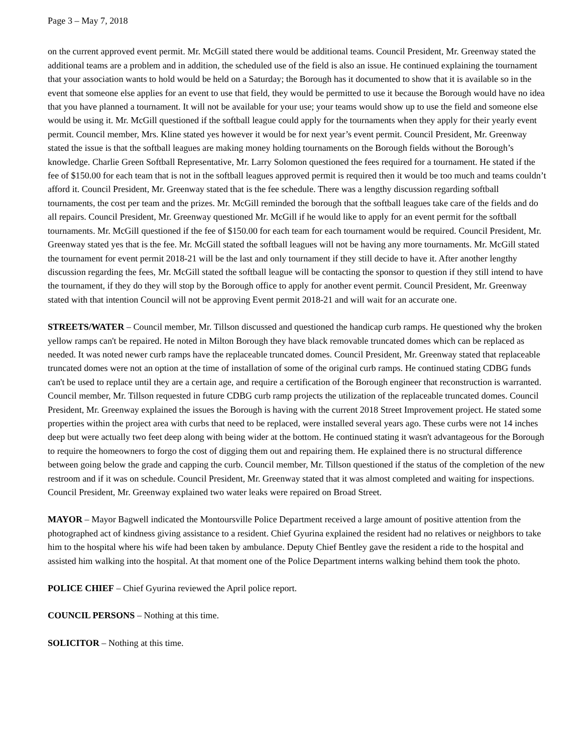Page 3 – May 7, 2018
on the current approved event permit. Mr. McGill stated there would be additional teams. Council President, Mr. Greenway stated the additional teams are a problem and in addition, the scheduled use of the field is also an issue. He continued explaining the tournament that your association wants to hold would be held on a Saturday; the Borough has it documented to show that it is available so in the event that someone else applies for an event to use that field, they would be permitted to use it because the Borough would have no idea that you have planned a tournament. It will not be available for your use; your teams would show up to use the field and someone else would be using it. Mr. McGill questioned if the softball league could apply for the tournaments when they apply for their yearly event permit. Council member, Mrs. Kline stated yes however it would be for next year’s event permit. Council President, Mr. Greenway stated the issue is that the softball leagues are making money holding tournaments on the Borough fields without the Borough’s knowledge. Charlie Green Softball Representative, Mr. Larry Solomon questioned the fees required for a tournament. He stated if the fee of $150.00 for each team that is not in the softball leagues approved permit is required then it would be too much and teams couldn’t afford it. Council President, Mr. Greenway stated that is the fee schedule. There was a lengthy discussion regarding softball tournaments, the cost per team and the prizes. Mr. McGill reminded the borough that the softball leagues take care of the fields and do all repairs. Council President, Mr. Greenway questioned Mr. McGill if he would like to apply for an event permit for the softball tournaments. Mr. McGill questioned if the fee of $150.00 for each team for each tournament would be required. Council President, Mr. Greenway stated yes that is the fee. Mr. McGill stated the softball leagues will not be having any more tournaments. Mr. McGill stated the tournament for event permit 2018-21 will be the last and only tournament if they still decide to have it. After another lengthy discussion regarding the fees, Mr. McGill stated the softball league will be contacting the sponsor to question if they still intend to have the tournament, if they do they will stop by the Borough office to apply for another event permit. Council President, Mr. Greenway stated with that intention Council will not be approving Event permit 2018-21 and will wait for an accurate one.
STREETS/WATER – Council member, Mr. Tillson discussed and questioned the handicap curb ramps. He questioned why the broken yellow ramps can't be repaired. He noted in Milton Borough they have black removable truncated domes which can be replaced as needed. It was noted newer curb ramps have the replaceable truncated domes. Council President, Mr. Greenway stated that replaceable truncated domes were not an option at the time of installation of some of the original curb ramps. He continued stating CDBG funds can't be used to replace until they are a certain age, and require a certification of the Borough engineer that reconstruction is warranted. Council member, Mr. Tillson requested in future CDBG curb ramp projects the utilization of the replaceable truncated domes. Council President, Mr. Greenway explained the issues the Borough is having with the current 2018 Street Improvement project. He stated some properties within the project area with curbs that need to be replaced, were installed several years ago. These curbs were not 14 inches deep but were actually two feet deep along with being wider at the bottom. He continued stating it wasn't advantageous for the Borough to require the homeowners to forgo the cost of digging them out and repairing them. He explained there is no structural difference between going below the grade and capping the curb. Council member, Mr. Tillson questioned if the status of the completion of the new restroom and if it was on schedule. Council President, Mr. Greenway stated that it was almost completed and waiting for inspections. Council President, Mr. Greenway explained two water leaks were repaired on Broad Street.
MAYOR – Mayor Bagwell indicated the Montoursville Police Department received a large amount of positive attention from the photographed act of kindness giving assistance to a resident. Chief Gyurina explained the resident had no relatives or neighbors to take him to the hospital where his wife had been taken by ambulance. Deputy Chief Bentley gave the resident a ride to the hospital and assisted him walking into the hospital. At that moment one of the Police Department interns walking behind them took the photo.
POLICE CHIEF – Chief Gyurina reviewed the April police report.
COUNCIL PERSONS – Nothing at this time.
SOLICITOR – Nothing at this time.